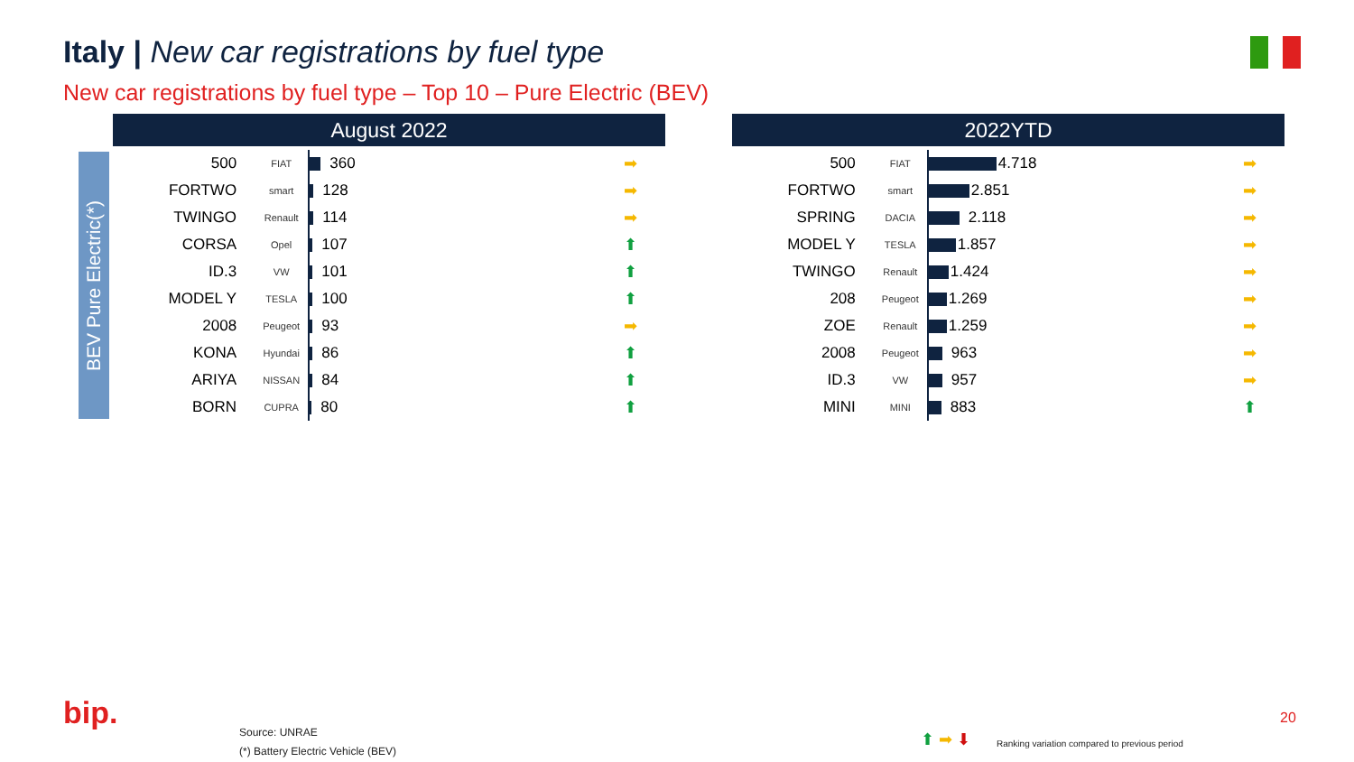Italy | New car registrations by fuel type
New car registrations by fuel type – Top 10 – Pure Electric (BEV)
BEV Pure Electric(*)
August 2022
| 500 | FIAT | 360 | ➡ |
| FORTWO | smart | 128 | ➡ |
| TWINGO | Renault | 114 | ➡ |
| CORSA | Opel | 107 | ⬆ |
| ID.3 | VW | 101 | ⬆ |
| MODEL Y | TESLA | 100 | ⬆ |
| 2008 | Peugeot | 93 | ➡ |
| KONA | Hyundai | 86 | ⬆ |
| ARIYA | NISSAN | 84 | ⬆ |
| BORN | CUPRA | 80 | ⬆ |
2022YTD
| 500 | FIAT | 4.718 | ➡ |
| FORTWO | smart | 2.851 | ➡ |
| SPRING | DACIA | 2.118 | ➡ |
| MODEL Y | TESLA | 1.857 | ➡ |
| TWINGO | Renault | 1.424 | ➡ |
| 208 | Peugeot | 1.269 | ➡ |
| ZOE | Renault | 1.259 | ➡ |
| 2008 | Peugeot | 963 | ➡ |
| ID.3 | VW | 957 | ➡ |
| MINI | MINI | 883 | ⬆ |
bip.
Source: UNRAE
(*) Battery Electric Vehicle (BEV)
⬆ ➡ ⬇
Ranking variation compared to previous period
20